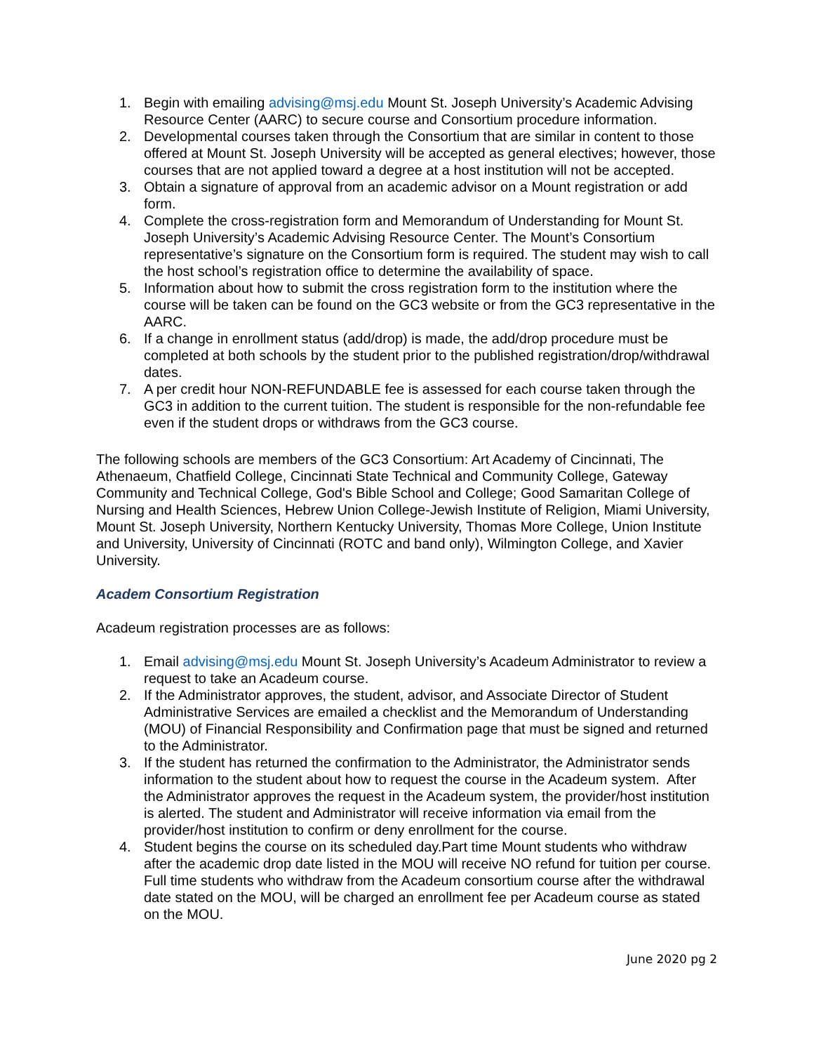1. Begin with emailing advising@msj.edu Mount St. Joseph University’s Academic Advising Resource Center (AARC) to secure course and Consortium procedure information.
2. Developmental courses taken through the Consortium that are similar in content to those offered at Mount St. Joseph University will be accepted as general electives; however, those courses that are not applied toward a degree at a host institution will not be accepted.
3. Obtain a signature of approval from an academic advisor on a Mount registration or add form.
4. Complete the cross-registration form and Memorandum of Understanding for Mount St. Joseph University’s Academic Advising Resource Center. The Mount’s Consortium representative’s signature on the Consortium form is required. The student may wish to call the host school’s registration office to determine the availability of space.
5. Information about how to submit the cross registration form to the institution where the course will be taken can be found on the GC3 website or from the GC3 representative in the AARC.
6. If a change in enrollment status (add/drop) is made, the add/drop procedure must be completed at both schools by the student prior to the published registration/drop/withdrawal dates.
7. A per credit hour NON-REFUNDABLE fee is assessed for each course taken through the GC3 in addition to the current tuition. The student is responsible for the non-refundable fee even if the student drops or withdraws from the GC3 course.
The following schools are members of the GC3 Consortium: Art Academy of Cincinnati, The Athenaeum, Chatfield College, Cincinnati State Technical and Community College, Gateway Community and Technical College, God's Bible School and College; Good Samaritan College of Nursing and Health Sciences, Hebrew Union College-Jewish Institute of Religion, Miami University, Mount St. Joseph University, Northern Kentucky University, Thomas More College, Union Institute and University, University of Cincinnati (ROTC and band only), Wilmington College, and Xavier University.
Academ Consortium Registration
Acadeum registration processes are as follows:
1. Email advising@msj.edu Mount St. Joseph University’s Acadeum Administrator to review a request to take an Acadeum course.
2. If the Administrator approves, the student, advisor, and Associate Director of Student Administrative Services are emailed a checklist and the Memorandum of Understanding (MOU) of Financial Responsibility and Confirmation page that must be signed and returned to the Administrator.
3. If the student has returned the confirmation to the Administrator, the Administrator sends information to the student about how to request the course in the Acadeum system. After the Administrator approves the request in the Acadeum system, the provider/host institution is alerted. The student and Administrator will receive information via email from the provider/host institution to confirm or deny enrollment for the course.
4. Student begins the course on its scheduled day.Part time Mount students who withdraw after the academic drop date listed in the MOU will receive NO refund for tuition per course. Full time students who withdraw from the Acadeum consortium course after the withdrawal date stated on the MOU, will be charged an enrollment fee per Acadeum course as stated on the MOU.
June 2020 pg 2